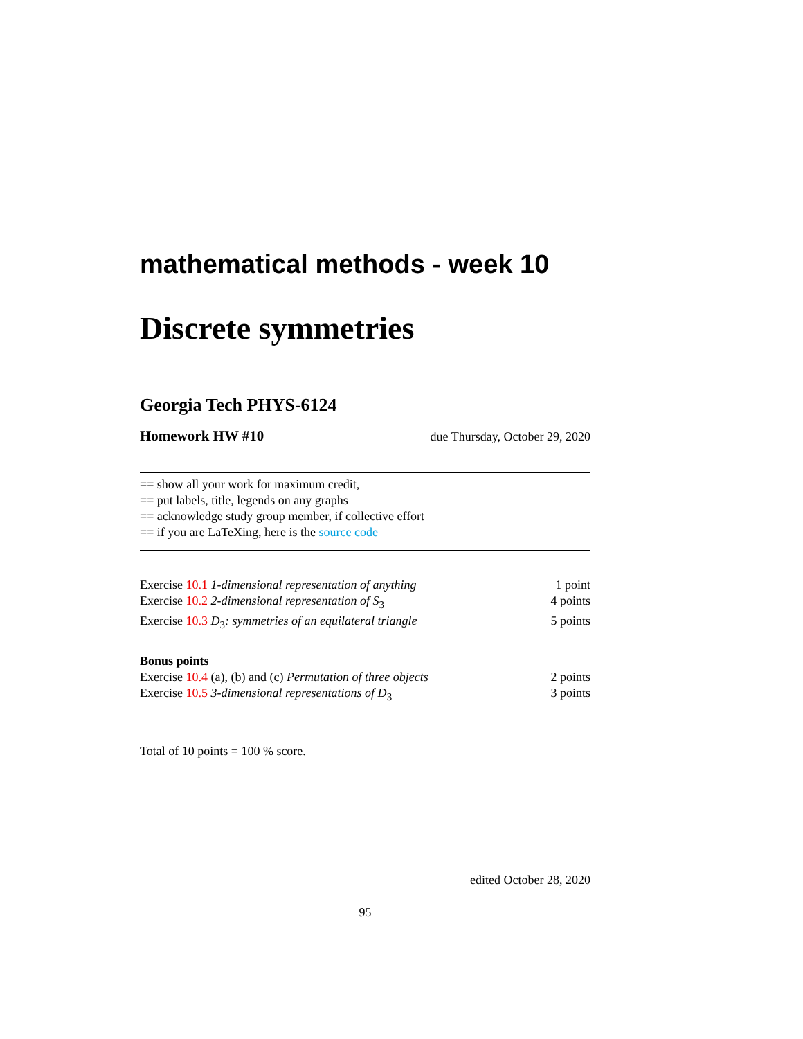mathematical methods - week 10
Discrete symmetries
Georgia Tech PHYS-6124
Homework HW #10 due Thursday, October 29, 2020
== show all your work for maximum credit,
== put labels, title, legends on any graphs
== acknowledge study group member, if collective effort
== if you are LaTeXing, here is the source code
Exercise 10.1 1-dimensional representation of anything 1 point
Exercise 10.2 2-dimensional representation of S<sub>3</sub> 4 points
Exercise 10.3 D<sub>3</sub>: symmetries of an equilateral triangle 5 points
Bonus points
Exercise 10.4 (a), (b) and (c) Permutation of three objects 2 points
Exercise 10.5 3-dimensional representations of D<sub>3</sub> 3 points
Total of 10 points = 100 % score.
edited October 28, 2020
95